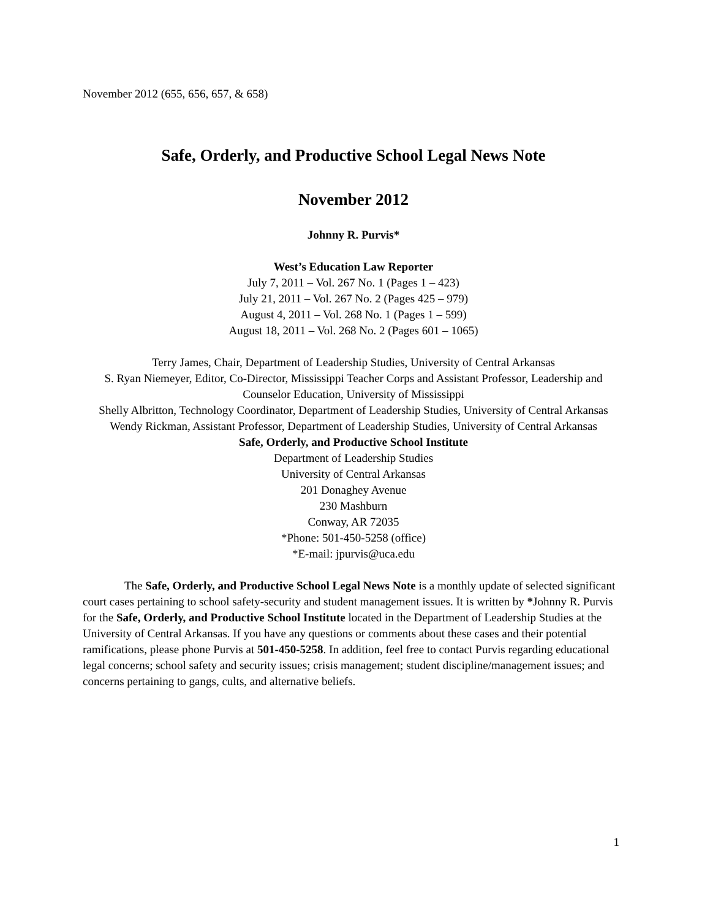November 2012 (655, 656, 657, & 658)
Safe, Orderly, and Productive School Legal News Note
November 2012
Johnny R. Purvis*
West’s Education Law Reporter
July 7, 2011 – Vol. 267 No. 1 (Pages 1 – 423)
July 21, 2011 – Vol. 267 No. 2 (Pages 425 – 979)
August 4, 2011 – Vol. 268 No. 1 (Pages 1 – 599)
August 18, 2011 – Vol. 268 No. 2 (Pages 601 – 1065)
Terry James, Chair, Department of Leadership Studies, University of Central Arkansas
S. Ryan Niemeyer, Editor, Co-Director, Mississippi Teacher Corps and Assistant Professor, Leadership and Counselor Education, University of Mississippi
Shelly Albritton, Technology Coordinator, Department of Leadership Studies, University of Central Arkansas
Wendy Rickman, Assistant Professor, Department of Leadership Studies, University of Central Arkansas
Safe, Orderly, and Productive School Institute
Department of Leadership Studies
University of Central Arkansas
201 Donaghey Avenue
230 Mashburn
Conway, AR 72035
*Phone: 501-450-5258 (office)
*E-mail: jpurvis@uca.edu
The Safe, Orderly, and Productive School Legal News Note is a monthly update of selected significant court cases pertaining to school safety-security and student management issues. It is written by *Johnny R. Purvis for the Safe, Orderly, and Productive School Institute located in the Department of Leadership Studies at the University of Central Arkansas. If you have any questions or comments about these cases and their potential ramifications, please phone Purvis at 501-450-5258. In addition, feel free to contact Purvis regarding educational legal concerns; school safety and security issues; crisis management; student discipline/management issues; and concerns pertaining to gangs, cults, and alternative beliefs.
1